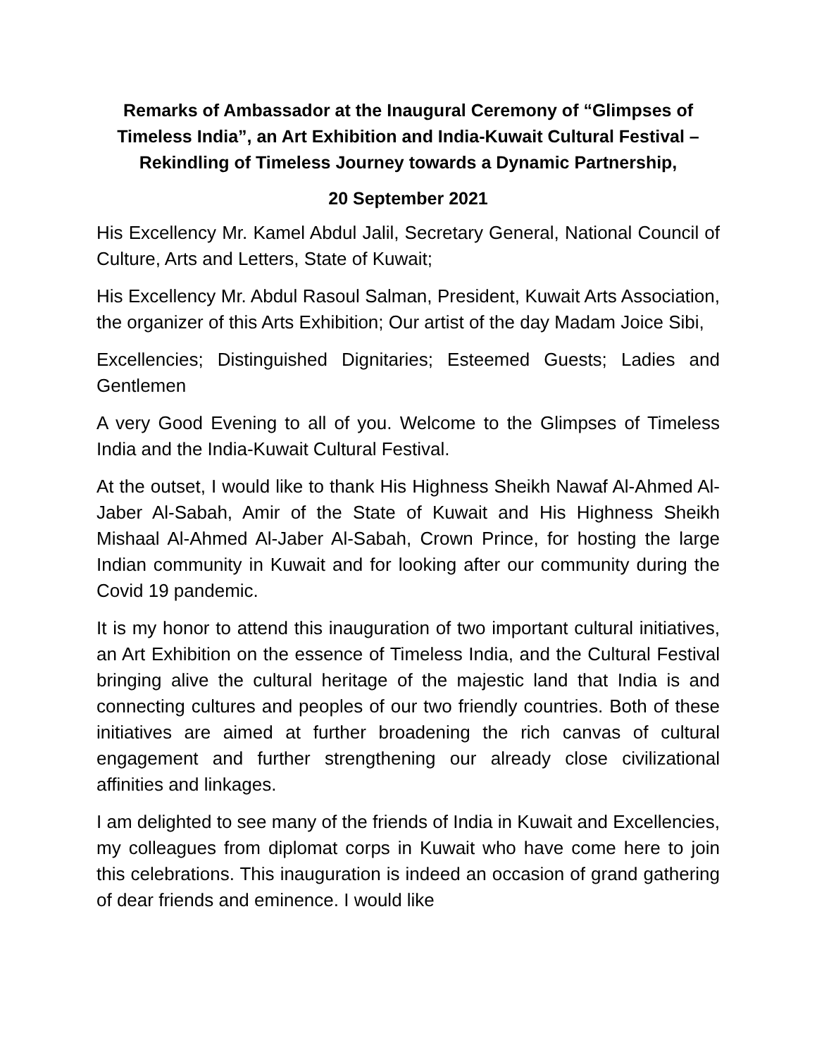Remarks of Ambassador at the Inaugural Ceremony of “Glimpses of Timeless India”, an Art Exhibition and India-Kuwait Cultural Festival – Rekindling of Timeless Journey towards a Dynamic Partnership,
20 September 2021
His Excellency Mr. Kamel Abdul Jalil, Secretary General, National Council of Culture, Arts and Letters, State of Kuwait;
His Excellency Mr. Abdul Rasoul Salman, President, Kuwait Arts Association, the organizer of this Arts Exhibition; Our artist of the day Madam Joice Sibi,
Excellencies; Distinguished Dignitaries; Esteemed Guests; Ladies and Gentlemen
A very Good Evening to all of you. Welcome to the Glimpses of Timeless India and the India-Kuwait Cultural Festival.
At the outset, I would like to thank His Highness Sheikh Nawaf Al-Ahmed Al-Jaber Al-Sabah, Amir of the State of Kuwait and His Highness Sheikh Mishaal Al-Ahmed Al-Jaber Al-Sabah, Crown Prince, for hosting the large Indian community in Kuwait and for looking after our community during the Covid 19 pandemic.
It is my honor to attend this inauguration of two important cultural initiatives, an Art Exhibition on the essence of Timeless India, and the Cultural Festival bringing alive the cultural heritage of the majestic land that India is and connecting cultures and peoples of our two friendly countries. Both of these initiatives are aimed at further broadening the rich canvas of cultural engagement and further strengthening our already close civilizational affinities and linkages.
I am delighted to see many of the friends of India in Kuwait and Excellencies, my colleagues from diplomat corps in Kuwait who have come here to join this celebrations. This inauguration is indeed an occasion of grand gathering of dear friends and eminence. I would like